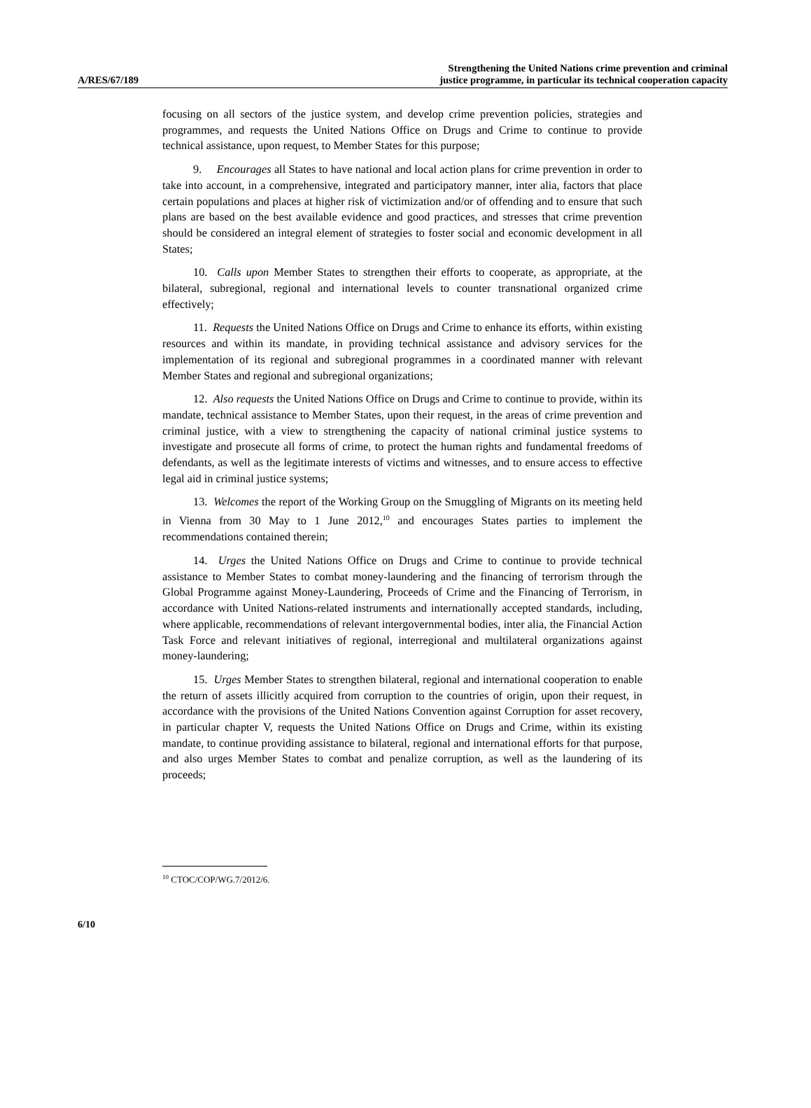A/RES/67/189
Strengthening the United Nations crime prevention and criminal
justice programme, in particular its technical cooperation capacity
focusing on all sectors of the justice system, and develop crime prevention policies, strategies and programmes, and requests the United Nations Office on Drugs and Crime to continue to provide technical assistance, upon request, to Member States for this purpose;
9. Encourages all States to have national and local action plans for crime prevention in order to take into account, in a comprehensive, integrated and participatory manner, inter alia, factors that place certain populations and places at higher risk of victimization and/or of offending and to ensure that such plans are based on the best available evidence and good practices, and stresses that crime prevention should be considered an integral element of strategies to foster social and economic development in all States;
10. Calls upon Member States to strengthen their efforts to cooperate, as appropriate, at the bilateral, subregional, regional and international levels to counter transnational organized crime effectively;
11. Requests the United Nations Office on Drugs and Crime to enhance its efforts, within existing resources and within its mandate, in providing technical assistance and advisory services for the implementation of its regional and subregional programmes in a coordinated manner with relevant Member States and regional and subregional organizations;
12. Also requests the United Nations Office on Drugs and Crime to continue to provide, within its mandate, technical assistance to Member States, upon their request, in the areas of crime prevention and criminal justice, with a view to strengthening the capacity of national criminal justice systems to investigate and prosecute all forms of crime, to protect the human rights and fundamental freedoms of defendants, as well as the legitimate interests of victims and witnesses, and to ensure access to effective legal aid in criminal justice systems;
13. Welcomes the report of the Working Group on the Smuggling of Migrants on its meeting held in Vienna from 30 May to 1 June 2012,<sup>10</sup> and encourages States parties to implement the recommendations contained therein;
14. Urges the United Nations Office on Drugs and Crime to continue to provide technical assistance to Member States to combat money-laundering and the financing of terrorism through the Global Programme against Money-Laundering, Proceeds of Crime and the Financing of Terrorism, in accordance with United Nations-related instruments and internationally accepted standards, including, where applicable, recommendations of relevant intergovernmental bodies, inter alia, the Financial Action Task Force and relevant initiatives of regional, interregional and multilateral organizations against money-laundering;
15. Urges Member States to strengthen bilateral, regional and international cooperation to enable the return of assets illicitly acquired from corruption to the countries of origin, upon their request, in accordance with the provisions of the United Nations Convention against Corruption for asset recovery, in particular chapter V, requests the United Nations Office on Drugs and Crime, within its existing mandate, to continue providing assistance to bilateral, regional and international efforts for that purpose, and also urges Member States to combat and penalize corruption, as well as the laundering of its proceeds;
<sup>10</sup> CTOC/COP/WG.7/2012/6.
6/10